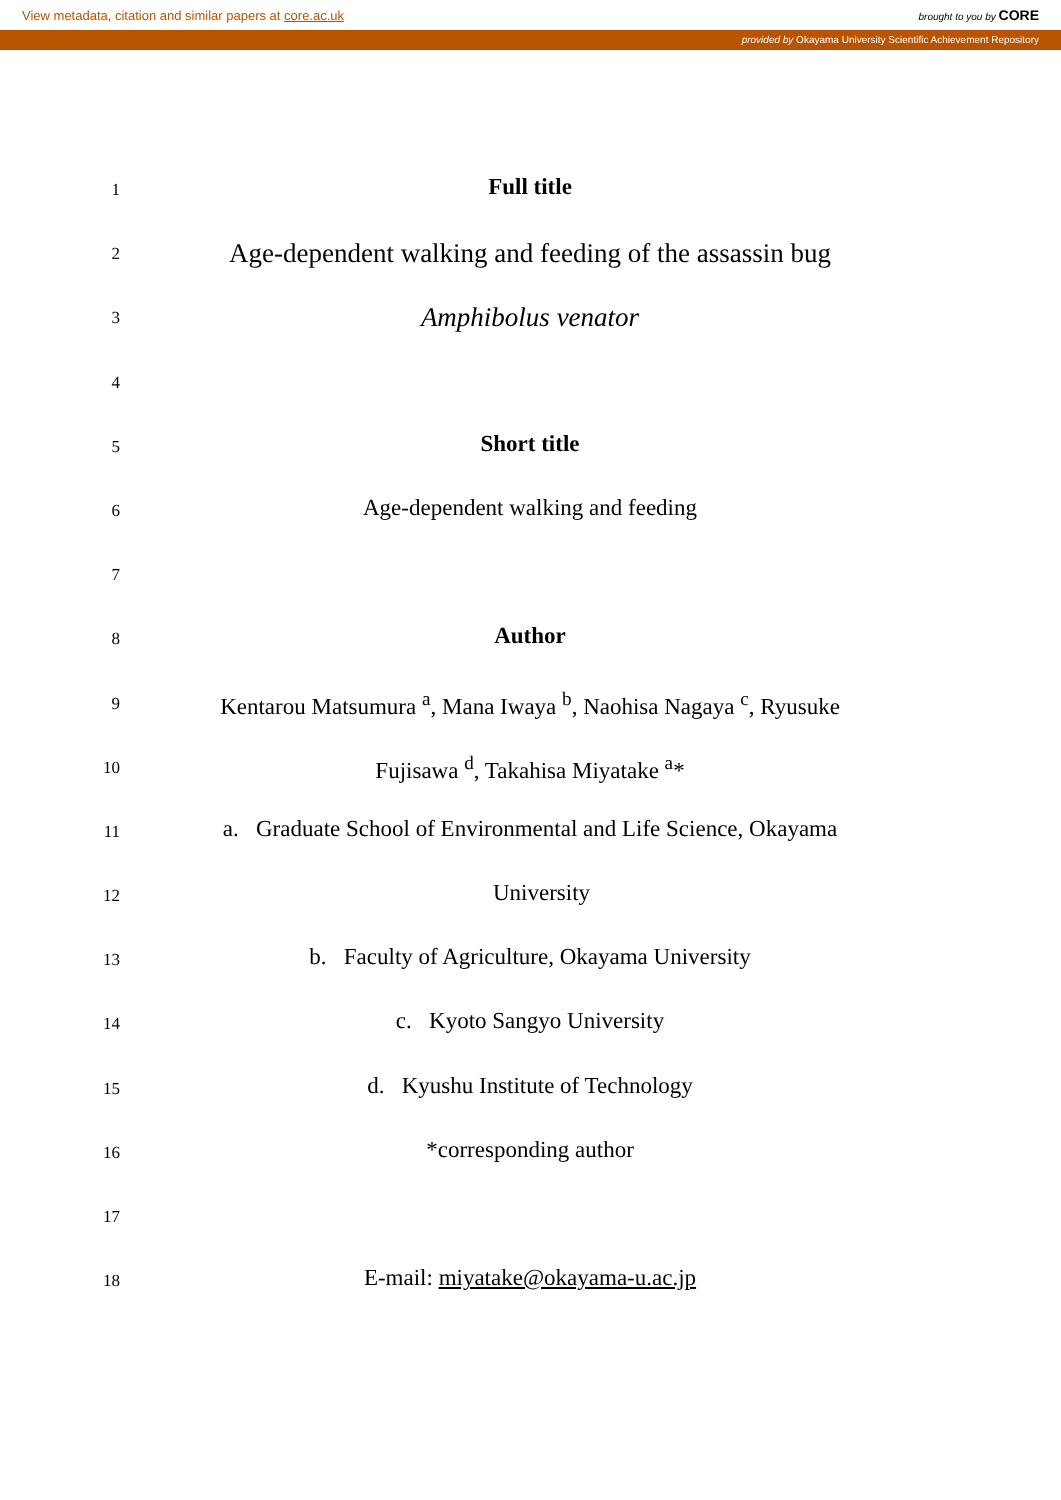View metadata, citation and similar papers at core.ac.uk brought to you by CORE
provided by Okayama University Scientific Achievement Repository
1
Full title
2
Age-dependent walking and feeding of the assassin bug
3
Amphibolus venator
4
5
Short title
6
Age-dependent walking and feeding
7
8
Author
9
Kentarou Matsumura <sup>a</sup>, Mana Iwaya <sup>b</sup>, Naohisa Nagaya <sup>c</sup>, Ryusuke
10
Fujisawa <sup>d</sup>, Takahisa Miyatake <sup>a</sup>*
11
a. Graduate School of Environmental and Life Science, Okayama
12
University
13
b. Faculty of Agriculture, Okayama University
14
c. Kyoto Sangyo University
15
d. Kyushu Institute of Technology
16
*corresponding author
17
18
E-mail: miyatake@okayama-u.ac.jp